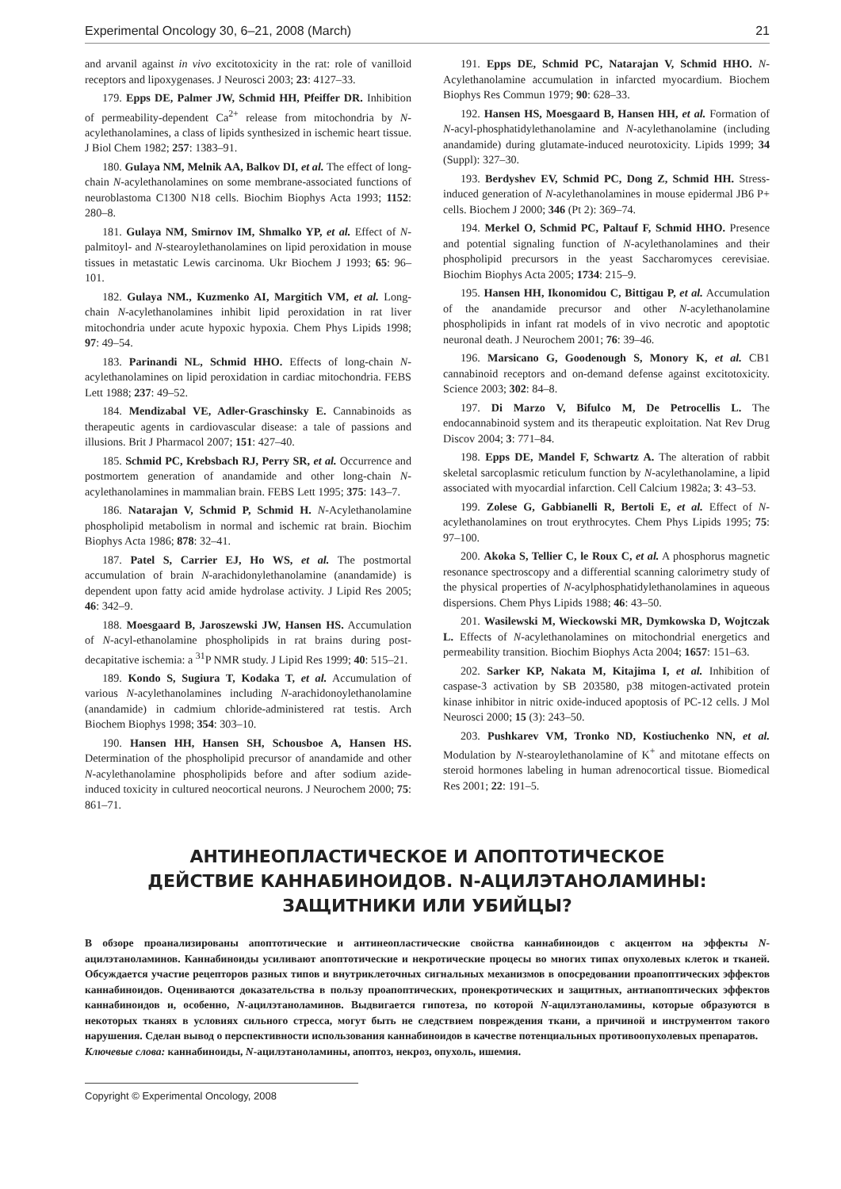Experimental Oncology 30, 6–21, 2008 (March) 21
and arvanil against in vivo excitotoxicity in the rat: role of vanilloid receptors and lipoxygenases. J Neurosci 2003; 23: 4127–33.
179. Epps DE, Palmer JW, Schmid HH, Pfeiffer DR. Inhibition of permeability-dependent Ca<sup>2+</sup> release from mitochondria by N-acylethanolamines, a class of lipids synthesized in ischemic heart tissue. J Biol Chem 1982; 257: 1383–91.
180. Gulaya NM, Melnik AA, Balkov DI, et al. The effect of long-chain N-acylethanolamines on some membrane-associated functions of neuroblastoma C1300 N18 cells. Biochim Biophys Acta 1993; 1152: 280–8.
181. Gulaya NM, Smirnov IM, Shmalko YP, et al. Effect of N-palmitoyl- and N-stearoylethanolamines on lipid peroxidation in mouse tissues in metastatic Lewis carcinoma. Ukr Biochem J 1993; 65: 96–101.
182. Gulaya NM., Kuzmenko AI, Margitich VM, et al. Long-chain N-acylethanolamines inhibit lipid peroxidation in rat liver mitochondria under acute hypoxic hypoxia. Chem Phys Lipids 1998; 97: 49–54.
183. Parinandi NL, Schmid HHO. Effects of long-chain N-acylethanolamines on lipid peroxidation in cardiac mitochondria. FEBS Lett 1988; 237: 49–52.
184. Mendizabal VE, Adler-Graschinsky E. Cannabinoids as therapeutic agents in cardiovascular disease: a tale of passions and illusions. Brit J Pharmacol 2007; 151: 427–40.
185. Schmid PC, Krebsbach RJ, Perry SR, et al. Occurrence and postmortem generation of anandamide and other long-chain N-acylethanolamines in mammalian brain. FEBS Lett 1995; 375: 143–7.
186. Natarajan V, Schmid P, Schmid H. N-Acylethanolamine phospholipid metabolism in normal and ischemic rat brain. Biochim Biophys Acta 1986; 878: 32–41.
187. Patel S, Carrier EJ, Ho WS, et al. The postmortal accumulation of brain N-arachidonylethanolamine (anandamide) is dependent upon fatty acid amide hydrolase activity. J Lipid Res 2005; 46: 342–9.
188. Moesgaard B, Jaroszewski JW, Hansen HS. Accumulation of N-acyl-ethanolamine phospholipids in rat brains during post-decapitative ischemia: a <sup>31</sup>P NMR study. J Lipid Res 1999; 40: 515–21.
189. Kondo S, Sugiura T, Kodaka T, et al. Accumulation of various N-acylethanolamines including N-arachidonoylethanolamine (anandamide) in cadmium chloride-administered rat testis. Arch Biochem Biophys 1998; 354: 303–10.
190. Hansen HH, Hansen SH, Schousboe A, Hansen HS. Determination of the phospholipid precursor of anandamide and other N-acylethanolamine phospholipids before and after sodium azide-induced toxicity in cultured neocortical neurons. J Neurochem 2000; 75: 861–71.
191. Epps DE, Schmid PC, Natarajan V, Schmid HHO. N-Acylethanolamine accumulation in infarcted myocardium. Biochem Biophys Res Commun 1979; 90: 628–33.
192. Hansen HS, Moesgaard B, Hansen HH, et al. Formation of N-acyl-phosphatidylethanolamine and N-acylethanolamine (including anandamide) during glutamate-induced neurotoxicity. Lipids 1999; 34 (Suppl): 327–30.
193. Berdyshev EV, Schmid PC, Dong Z, Schmid HH. Stress-induced generation of N-acylethanolamines in mouse epidermal JB6 P+ cells. Biochem J 2000; 346 (Pt 2): 369–74.
194. Merkel O, Schmid PC, Paltauf F, Schmid HHO. Presence and potential signaling function of N-acylethanolamines and their phospholipid precursors in the yeast Saccharomyces cerevisiae. Biochim Biophys Acta 2005; 1734: 215–9.
195. Hansen HH, Ikonomidou C, Bittigau P, et al. Accumulation of the anandamide precursor and other N-acylethanolamine phospholipids in infant rat models of in vivo necrotic and apoptotic neuronal death. J Neurochem 2001; 76: 39–46.
196. Marsicano G, Goodenough S, Monory K, et al. CB1 cannabinoid receptors and on-demand defense against excitotoxicity. Science 2003; 302: 84–8.
197. Di Marzo V, Bifulco M, De Petrocellis L. The endocannabinoid system and its therapeutic exploitation. Nat Rev Drug Discov 2004; 3: 771–84.
198. Epps DE, Mandel F, Schwartz A. The alteration of rabbit skeletal sarcoplasmic reticulum function by N-acylethanolamine, a lipid associated with myocardial infarction. Cell Calcium 1982a; 3: 43–53.
199. Zolese G, Gabbianelli R, Bertoli E, et al. Effect of N-acylethanolamines on trout erythrocytes. Chem Phys Lipids 1995; 75: 97–100.
200. Akoka S, Tellier C, le Roux C, et al. A phosphorus magnetic resonance spectroscopy and a differential scanning calorimetry study of the physical properties of N-acylphosphatidylethanolamines in aqueous dispersions. Chem Phys Lipids 1988; 46: 43–50.
201. Wasilewski M, Wieckowski MR, Dymkowska D, Wojtczak L. Effects of N-acylethanolamines on mitochondrial energetics and permeability transition. Biochim Biophys Acta 2004; 1657: 151–63.
202. Sarker KP, Nakata M, Kitajima I, et al. Inhibition of caspase-3 activation by SB 203580, p38 mitogen-activated protein kinase inhibitor in nitric oxide-induced apoptosis of PC-12 cells. J Mol Neurosci 2000; 15 (3): 243–50.
203. Pushkarev VM, Tronko ND, Kostiuchenko NN, et al. Modulation by N-stearoylethanolamine of K<sup>+</sup> and mitotane effects on steroid hormones labeling in human adrenocortical tissue. Biomedical Res 2001; 22: 191–5.
АНТИНЕОПЛАСТИЧЕСКОЕ И АПОПТОТИЧЕСКОЕ
ДЕЙСТВИЕ КАННАБИНОИДОВ. N-АЦИЛЭТАНОЛАМИНЫ:
ЗАЩИТНИКИ ИЛИ УБИЙЦЫ?
В обзоре проанализированы апоптотические и антинеопластические свойства каннабиноидов с акцентом на эффекты N-ацилэтаноламинов. Каннабиноиды усиливают апоптотические и некротические процесы во многих типах опухолевых клеток и тканей. Обсуждается участие рецепторов разных типов и внутриклеточных сигнальных механизмов в опосредовании проапоптических эффектов каннабиноидов. Оцениваются доказательства в пользу проапоптических, пронекротических и защитных, антиапоптических эффектов каннабиноидов и, особенно, N-ацилэтаноламинов. Выдвигается гипотеза, по которой N-ацилэтаноламины, которые образуются в некоторых тканях в условиях сильного стресса, могут быть не следствием повреждения ткани, а причиной и инструментом такого нарушения. Сделан вывод о перспективности использования каннабиноидов в качестве потенциальных противоопухолевых препаратов.
Ключевые слова: каннабиноиды, N-ацилэтаноламины, апоптоз, некроз, опухоль, ишемия.
Copyright © Experimental Oncology, 2008